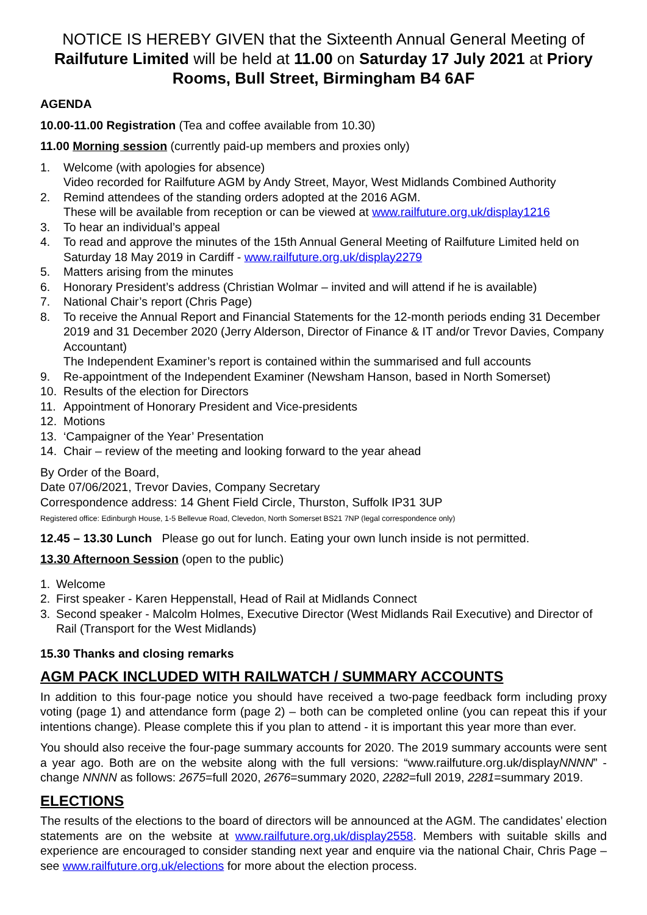NOTICE IS HEREBY GIVEN that the Sixteenth Annual General Meeting of Railfuture Limited will be held at 11.00 on Saturday 17 July 2021 at Priory Rooms, Bull Street, Birmingham B4 6AF
AGENDA
10.00-11.00 Registration (Tea and coffee available from 10.30)
11.00 Morning session (currently paid-up members and proxies only)
1. Welcome (with apologies for absence)
Video recorded for Railfuture AGM by Andy Street, Mayor, West Midlands Combined Authority
2. Remind attendees of the standing orders adopted at the 2016 AGM.
These will be available from reception or can be viewed at www.railfuture.org.uk/display1216
3. To hear an individual’s appeal
4. To read and approve the minutes of the 15th Annual General Meeting of Railfuture Limited held on Saturday 18 May 2019 in Cardiff - www.railfuture.org.uk/display2279
5. Matters arising from the minutes
6. Honorary President’s address (Christian Wolmar – invited and will attend if he is available)
7. National Chair’s report (Chris Page)
8. To receive the Annual Report and Financial Statements for the 12-month periods ending 31 December 2019 and 31 December 2020 (Jerry Alderson, Director of Finance & IT and/or Trevor Davies, Company Accountant)
The Independent Examiner’s report is contained within the summarised and full accounts
9. Re-appointment of the Independent Examiner (Newsham Hanson, based in North Somerset)
10. Results of the election for Directors
11. Appointment of Honorary President and Vice-presidents
12. Motions
13. ‘Campaigner of the Year’ Presentation
14. Chair – review of the meeting and looking forward to the year ahead
By Order of the Board,
Date 07/06/2021, Trevor Davies, Company Secretary
Correspondence address: 14 Ghent Field Circle, Thurston, Suffolk IP31 3UP
Registered office: Edinburgh House, 1-5 Bellevue Road, Clevedon, North Somerset BS21 7NP (legal correspondence only)
12.45 – 13.30 Lunch Please go out for lunch. Eating your own lunch inside is not permitted.
13.30 Afternoon Session (open to the public)
1. Welcome
2. First speaker - Karen Heppenstall, Head of Rail at Midlands Connect
3. Second speaker - Malcolm Holmes, Executive Director (West Midlands Rail Executive) and Director of Rail (Transport for the West Midlands)
15.30 Thanks and closing remarks
AGM PACK INCLUDED WITH RAILWATCH / SUMMARY ACCOUNTS
In addition to this four-page notice you should have received a two-page feedback form including proxy voting (page 1) and attendance form (page 2) – both can be completed online (you can repeat this if your intentions change). Please complete this if you plan to attend - it is important this year more than ever.
You should also receive the four-page summary accounts for 2020. The 2019 summary accounts were sent a year ago. Both are on the website along with the full versions: “www.railfuture.org.uk/displayNNNN” - change NNNN as follows: 2675=full 2020, 2676=summary 2020, 2282=full 2019, 2281=summary 2019.
ELECTIONS
The results of the elections to the board of directors will be announced at the AGM. The candidates’ election statements are on the website at www.railfuture.org.uk/display2558. Members with suitable skills and experience are encouraged to consider standing next year and enquire via the national Chair, Chris Page – see www.railfuture.org.uk/elections for more about the election process.